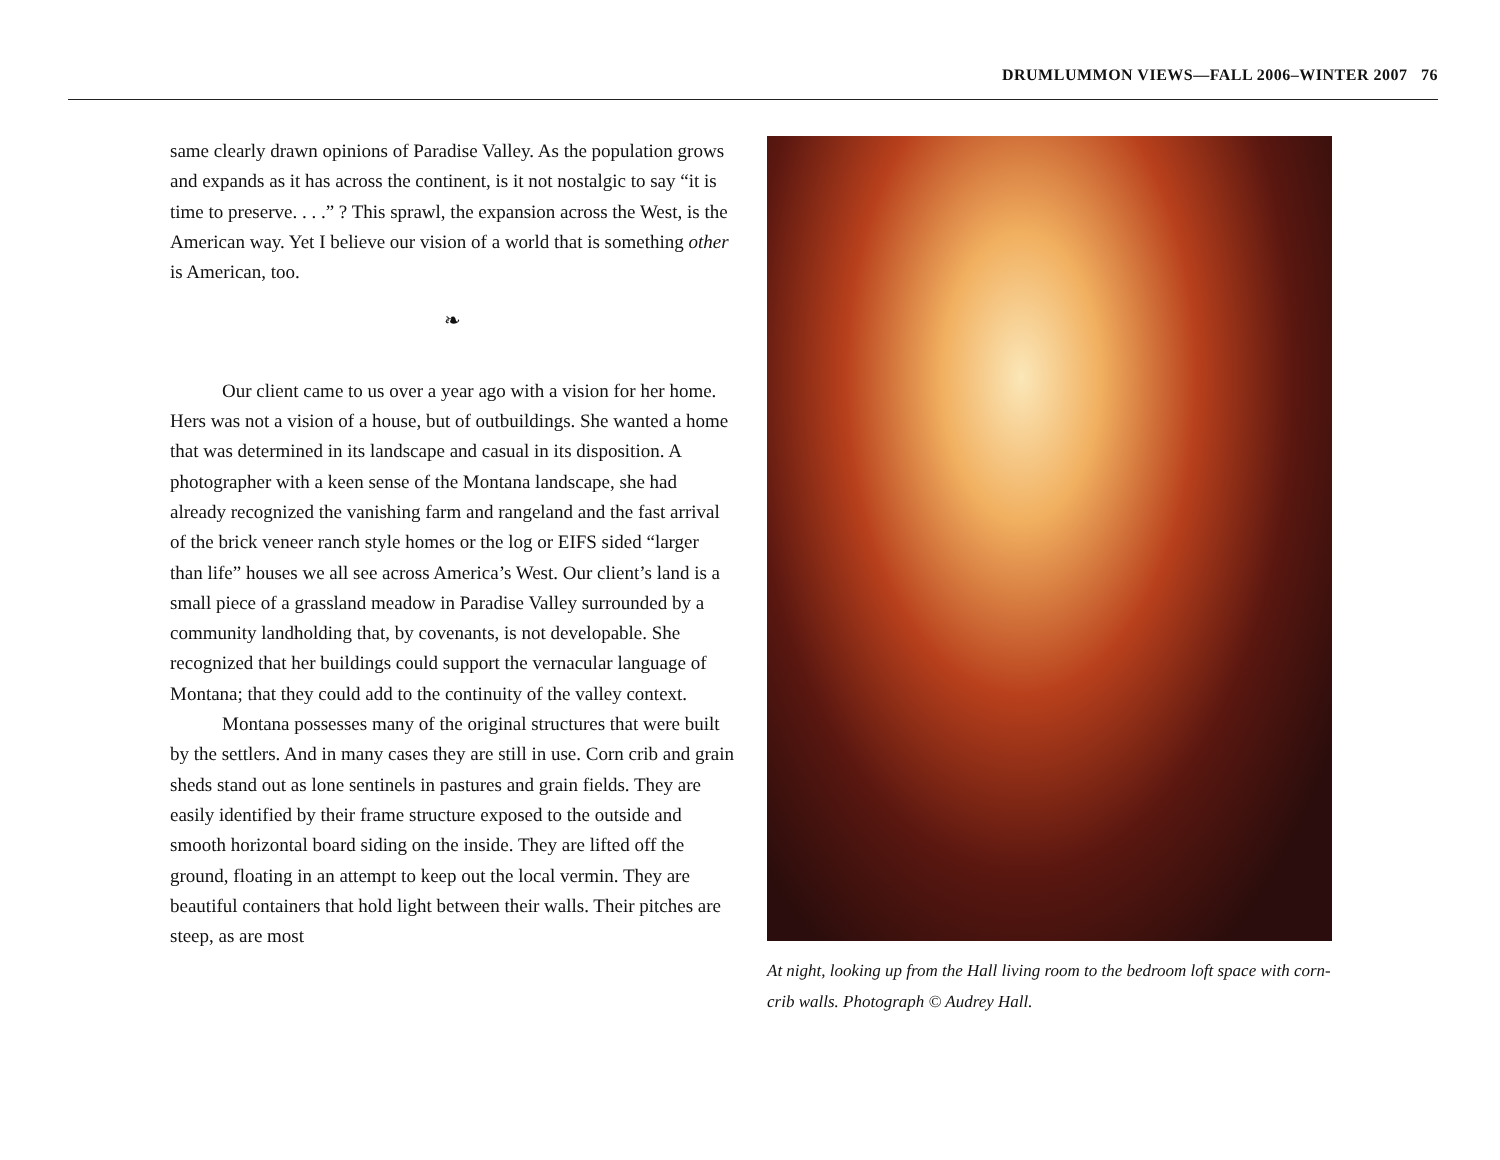DRUMLUMMON VIEWS—FALL 2006–WINTER 2007 76
same clearly drawn opinions of Paradise Valley. As the population grows and expands as it has across the continent, is it not nostalgic to say “it is time to preserve. . . .” ? This sprawl, the expansion across the West, is the American way. Yet I believe our vision of a world that is something other is American, too.
❧
Our client came to us over a year ago with a vision for her home. Hers was not a vision of a house, but of outbuildings. She wanted a home that was determined in its landscape and casual in its disposition. A photographer with a keen sense of the Montana landscape, she had already recognized the vanishing farm and rangeland and the fast arrival of the brick veneer ranch style homes or the log or EIFS sided “larger than life” houses we all see across America’s West. Our client’s land is a small piece of a grassland meadow in Paradise Valley surrounded by a community landholding that, by covenants, is not developable. She recognized that her buildings could support the vernacular language of Montana; that they could add to the continuity of the valley context.
Montana possesses many of the original structures that were built by the settlers. And in many cases they are still in use. Corn crib and grain sheds stand out as lone sentinels in pastures and grain fields. They are easily identified by their frame structure exposed to the outside and smooth horizontal board siding on the inside. They are lifted off the ground, floating in an attempt to keep out the local vermin. They are beautiful containers that hold light between their walls. Their pitches are steep, as are most
At night, looking up from the Hall living room to the bedroom loft space with corn-crib walls. Photograph © Audrey Hall.